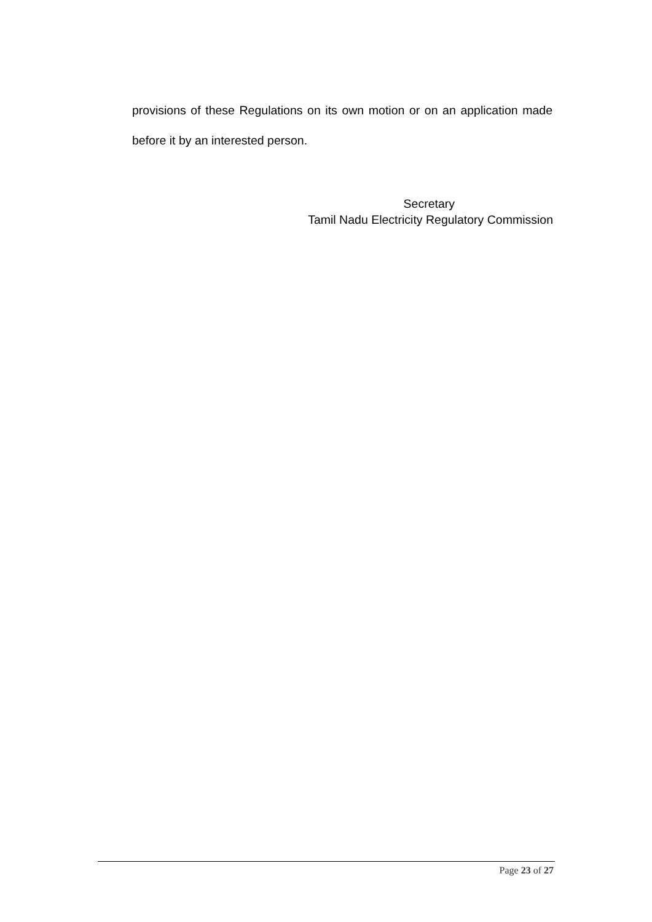provisions of these Regulations on its own motion or on an application made before it by an interested person.
Secretary
Tamil Nadu Electricity Regulatory Commission
Page 23 of 27